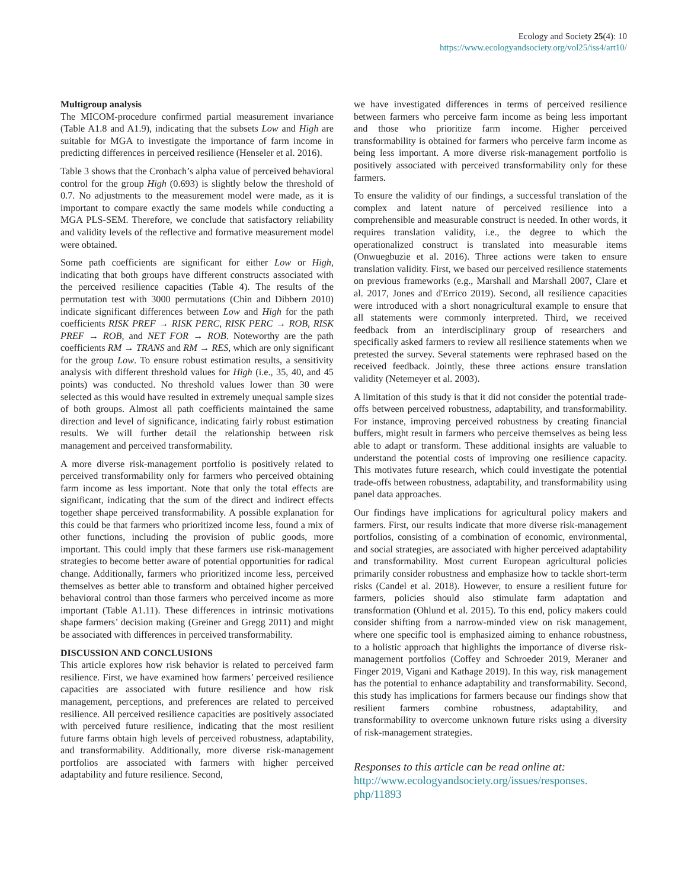Ecology and Society 25(4): 10
https://www.ecologyandsociety.org/vol25/iss4/art10/
Multigroup analysis
The MICOM-procedure confirmed partial measurement invariance (Table A1.8 and A1.9), indicating that the subsets Low and High are suitable for MGA to investigate the importance of farm income in predicting differences in perceived resilience (Henseler et al. 2016).
Table 3 shows that the Cronbach’s alpha value of perceived behavioral control for the group High (0.693) is slightly below the threshold of 0.7. No adjustments to the measurement model were made, as it is important to compare exactly the same models while conducting a MGA PLS-SEM. Therefore, we conclude that satisfactory reliability and validity levels of the reflective and formative measurement model were obtained.
Some path coefficients are significant for either Low or High, indicating that both groups have different constructs associated with the perceived resilience capacities (Table 4). The results of the permutation test with 3000 permutations (Chin and Dibbern 2010) indicate significant differences between Low and High for the path coefficients RISK PREF → RISK PERC, RISK PERC → ROB, RISK PREF → ROB, and NET FOR → ROB. Noteworthy are the path coefficients RM → TRANS and RM → RES, which are only significant for the group Low. To ensure robust estimation results, a sensitivity analysis with different threshold values for High (i.e., 35, 40, and 45 points) was conducted. No threshold values lower than 30 were selected as this would have resulted in extremely unequal sample sizes of both groups. Almost all path coefficients maintained the same direction and level of significance, indicating fairly robust estimation results. We will further detail the relationship between risk management and perceived transformability.
A more diverse risk-management portfolio is positively related to perceived transformability only for farmers who perceived obtaining farm income as less important. Note that only the total effects are significant, indicating that the sum of the direct and indirect effects together shape perceived transformability. A possible explanation for this could be that farmers who prioritized income less, found a mix of other functions, including the provision of public goods, more important. This could imply that these farmers use risk-management strategies to become better aware of potential opportunities for radical change. Additionally, farmers who prioritized income less, perceived themselves as better able to transform and obtained higher perceived behavioral control than those farmers who perceived income as more important (Table A1.11). These differences in intrinsic motivations shape farmers’ decision making (Greiner and Gregg 2011) and might be associated with differences in perceived transformability.
DISCUSSION AND CONCLUSIONS
This article explores how risk behavior is related to perceived farm resilience. First, we have examined how farmers’ perceived resilience capacities are associated with future resilience and how risk management, perceptions, and preferences are related to perceived resilience. All perceived resilience capacities are positively associated with perceived future resilience, indicating that the most resilient future farms obtain high levels of perceived robustness, adaptability, and transformability. Additionally, more diverse risk-management portfolios are associated with farmers with higher perceived adaptability and future resilience. Second,
we have investigated differences in terms of perceived resilience between farmers who perceive farm income as being less important and those who prioritize farm income. Higher perceived transformability is obtained for farmers who perceive farm income as being less important. A more diverse risk-management portfolio is positively associated with perceived transformability only for these farmers.
To ensure the validity of our findings, a successful translation of the complex and latent nature of perceived resilience into a comprehensible and measurable construct is needed. In other words, it requires translation validity, i.e., the degree to which the operationalized construct is translated into measurable items (Onwuegbuzie et al. 2016). Three actions were taken to ensure translation validity. First, we based our perceived resilience statements on previous frameworks (e.g., Marshall and Marshall 2007, Clare et al. 2017, Jones and d'Errico 2019). Second, all resilience capacities were introduced with a short nonagricultural example to ensure that all statements were commonly interpreted. Third, we received feedback from an interdisciplinary group of researchers and specifically asked farmers to review all resilience statements when we pretested the survey. Several statements were rephrased based on the received feedback. Jointly, these three actions ensure translation validity (Netemeyer et al. 2003).
A limitation of this study is that it did not consider the potential trade-offs between perceived robustness, adaptability, and transformability. For instance, improving perceived robustness by creating financial buffers, might result in farmers who perceive themselves as being less able to adapt or transform. These additional insights are valuable to understand the potential costs of improving one resilience capacity. This motivates future research, which could investigate the potential trade-offs between robustness, adaptability, and transformability using panel data approaches.
Our findings have implications for agricultural policy makers and farmers. First, our results indicate that more diverse risk-management portfolios, consisting of a combination of economic, environmental, and social strategies, are associated with higher perceived adaptability and transformability. Most current European agricultural policies primarily consider robustness and emphasize how to tackle short-term risks (Candel et al. 2018). However, to ensure a resilient future for farmers, policies should also stimulate farm adaptation and transformation (Ohlund et al. 2015). To this end, policy makers could consider shifting from a narrow-minded view on risk management, where one specific tool is emphasized aiming to enhance robustness, to a holistic approach that highlights the importance of diverse risk-management portfolios (Coffey and Schroeder 2019, Meraner and Finger 2019, Vigani and Kathage 2019). In this way, risk management has the potential to enhance adaptability and transformability. Second, this study has implications for farmers because our findings show that resilient farmers combine robustness, adaptability, and transformability to overcome unknown future risks using a diversity of risk-management strategies.
Responses to this article can be read online at:
http://www.ecologyandsociety.org/issues/responses.
php/11893